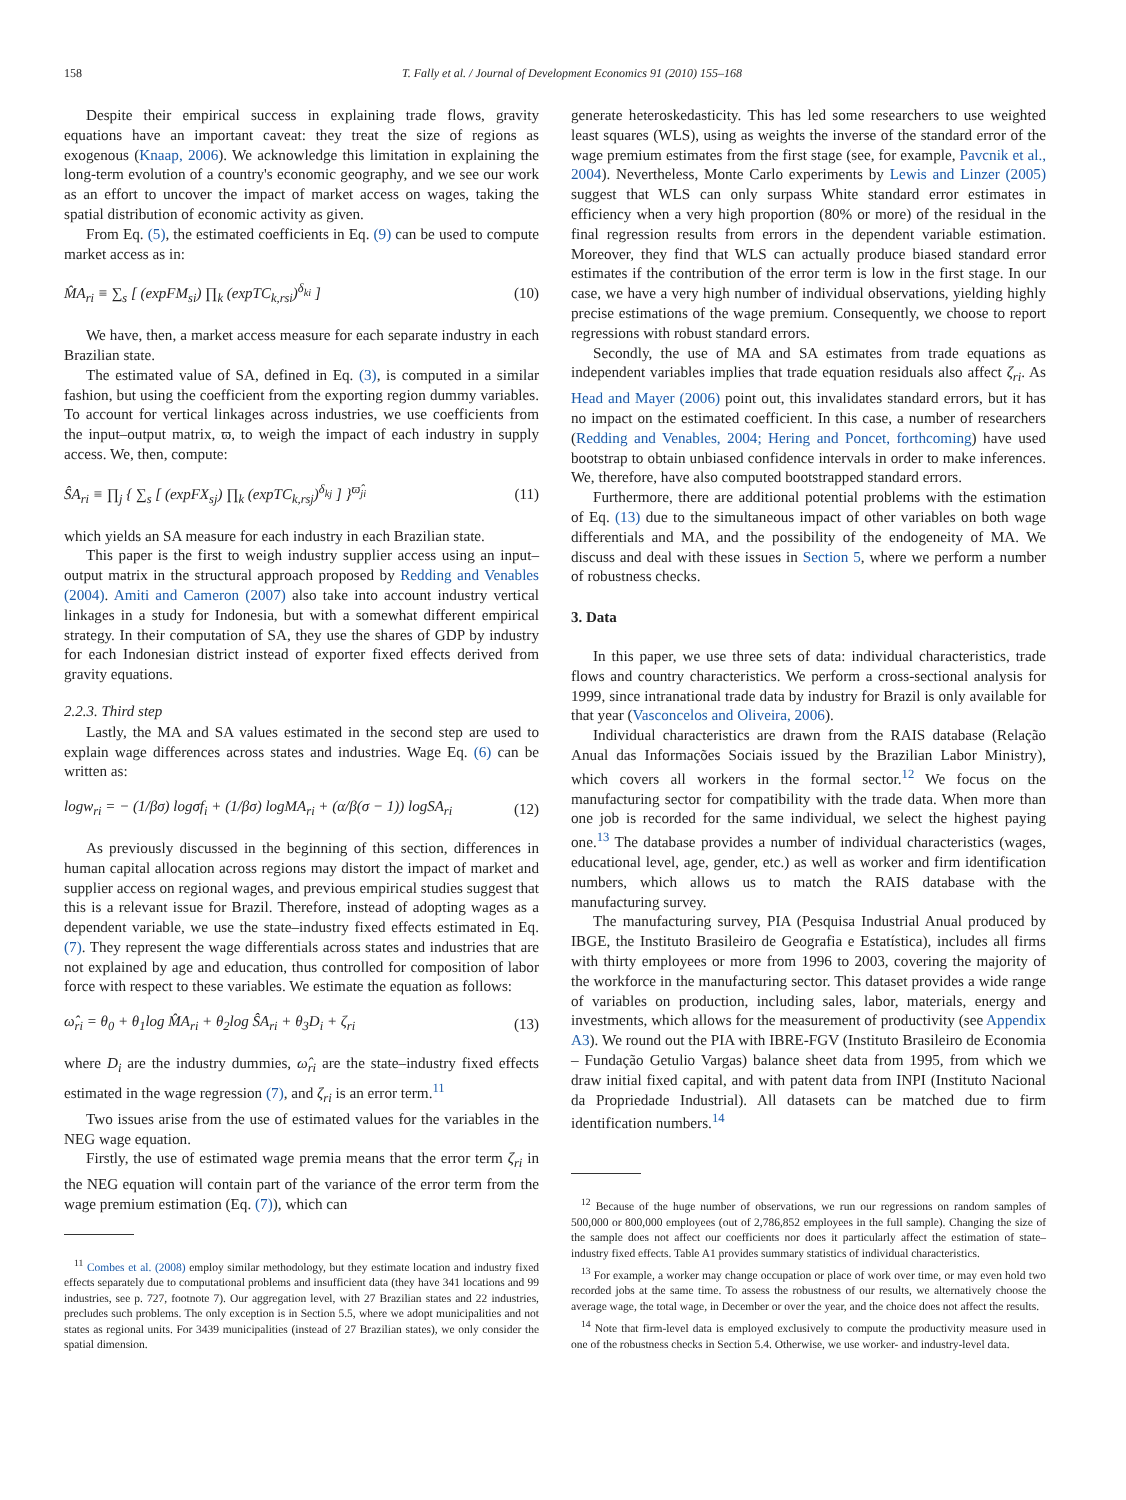158 T. Fally et al. / Journal of Development Economics 91 (2010) 155–168
Despite their empirical success in explaining trade flows, gravity equations have an important caveat: they treat the size of regions as exogenous (Knaap, 2006). We acknowledge this limitation in explaining the long-term evolution of a country's economic geography, and we see our work as an effort to uncover the impact of market access on wages, taking the spatial distribution of economic activity as given.
From Eq. (5), the estimated coefficients in Eq. (9) can be used to compute market access as in:
M̂A<sub>ri</sub> ≡ ∑<sub>s</sub> [ (expFM<sub>si</sub>) ∏<sub>k</sub> (expTC<sub>k,rsi</sub>)<sup>δ<sub>ki</sub></sup> ] (10)
We have, then, a market access measure for each separate industry in each Brazilian state.
The estimated value of SA, defined in Eq. (3), is computed in a similar fashion, but using the coefficient from the exporting region dummy variables. To account for vertical linkages across industries, we use coefficients from the input–output matrix, ϖ, to weigh the impact of each industry in supply access. We, then, compute:
ŜA<sub>ri</sub> ≡ ∏<sub>j</sub> { ∑<sub>s</sub> [ (expFX<sub>sj</sub>) ∏<sub>k</sub> (expTC<sub>k,rsj</sub>)<sup>δ<sub>kj</sub></sup> ] }<sup>ϖ̂<sub>ji</sub></sup> (11)
which yields an SA measure for each industry in each Brazilian state.
This paper is the first to weigh industry supplier access using an input–output matrix in the structural approach proposed by Redding and Venables (2004). Amiti and Cameron (2007) also take into account industry vertical linkages in a study for Indonesia, but with a somewhat different empirical strategy. In their computation of SA, they use the shares of GDP by industry for each Indonesian district instead of exporter fixed effects derived from gravity equations.
2.2.3. Third step
Lastly, the MA and SA values estimated in the second step are used to explain wage differences across states and industries. Wage Eq. (6) can be written as:
logw<sub>ri</sub> = − (1/βσ) logσf<sub>i</sub> + (1/βσ) logMA<sub>ri</sub> + (α/β(σ − 1)) logSA<sub>ri</sub> (12)
As previously discussed in the beginning of this section, differences in human capital allocation across regions may distort the impact of market and supplier access on regional wages, and previous empirical studies suggest that this is a relevant issue for Brazil. Therefore, instead of adopting wages as a dependent variable, we use the state–industry fixed effects estimated in Eq. (7). They represent the wage differentials across states and industries that are not explained by age and education, thus controlled for composition of labor force with respect to these variables. We estimate the equation as follows:
ω̂<sub>ri</sub> = θ<sub>0</sub> + θ<sub>1</sub>log M̂A<sub>ri</sub> + θ<sub>2</sub>log ŜA<sub>ri</sub> + θ<sub>3</sub>D<sub>i</sub> + ζ<sub>ri</sub> (13)
where D<sub>i</sub> are the industry dummies, ω̂<sub>ri</sub> are the state–industry fixed effects estimated in the wage regression (7), and ζ<sub>ri</sub> is an error term.<sup>11</sup>
Two issues arise from the use of estimated values for the variables in the NEG wage equation.
Firstly, the use of estimated wage premia means that the error term ζ<sub>ri</sub> in the NEG equation will contain part of the variance of the error term from the wage premium estimation (Eq. (7)), which can
<sup>11</sup> Combes et al. (2008) employ similar methodology, but they estimate location and industry fixed effects separately due to computational problems and insufficient data (they have 341 locations and 99 industries, see p. 727, footnote 7). Our aggregation level, with 27 Brazilian states and 22 industries, precludes such problems. The only exception is in Section 5.5, where we adopt municipalities and not states as regional units. For 3439 municipalities (instead of 27 Brazilian states), we only consider the spatial dimension.
generate heteroskedasticity. This has led some researchers to use weighted least squares (WLS), using as weights the inverse of the standard error of the wage premium estimates from the first stage (see, for example, Pavcnik et al., 2004). Nevertheless, Monte Carlo experiments by Lewis and Linzer (2005) suggest that WLS can only surpass White standard error estimates in efficiency when a very high proportion (80% or more) of the residual in the final regression results from errors in the dependent variable estimation. Moreover, they find that WLS can actually produce biased standard error estimates if the contribution of the error term is low in the first stage. In our case, we have a very high number of individual observations, yielding highly precise estimations of the wage premium. Consequently, we choose to report regressions with robust standard errors.
Secondly, the use of MA and SA estimates from trade equations as independent variables implies that trade equation residuals also affect ζ<sub>ri</sub>. As Head and Mayer (2006) point out, this invalidates standard errors, but it has no impact on the estimated coefficient. In this case, a number of researchers (Redding and Venables, 2004; Hering and Poncet, forthcoming) have used bootstrap to obtain unbiased confidence intervals in order to make inferences. We, therefore, have also computed bootstrapped standard errors.
Furthermore, there are additional potential problems with the estimation of Eq. (13) due to the simultaneous impact of other variables on both wage differentials and MA, and the possibility of the endogeneity of MA. We discuss and deal with these issues in Section 5, where we perform a number of robustness checks.
3. Data
In this paper, we use three sets of data: individual characteristics, trade flows and country characteristics. We perform a cross-sectional analysis for 1999, since intranational trade data by industry for Brazil is only available for that year (Vasconcelos and Oliveira, 2006).
Individual characteristics are drawn from the RAIS database (Relação Anual das Informações Sociais issued by the Brazilian Labor Ministry), which covers all workers in the formal sector.<sup>12</sup> We focus on the manufacturing sector for compatibility with the trade data. When more than one job is recorded for the same individual, we select the highest paying one.<sup>13</sup> The database provides a number of individual characteristics (wages, educational level, age, gender, etc.) as well as worker and firm identification numbers, which allows us to match the RAIS database with the manufacturing survey.
The manufacturing survey, PIA (Pesquisa Industrial Anual produced by IBGE, the Instituto Brasileiro de Geografia e Estatística), includes all firms with thirty employees or more from 1996 to 2003, covering the majority of the workforce in the manufacturing sector. This dataset provides a wide range of variables on production, including sales, labor, materials, energy and investments, which allows for the measurement of productivity (see Appendix A3). We round out the PIA with IBRE-FGV (Instituto Brasileiro de Economia – Fundação Getulio Vargas) balance sheet data from 1995, from which we draw initial fixed capital, and with patent data from INPI (Instituto Nacional da Propriedade Industrial). All datasets can be matched due to firm identification numbers.<sup>14</sup>
<sup>12</sup> Because of the huge number of observations, we run our regressions on random samples of 500,000 or 800,000 employees (out of 2,786,852 employees in the full sample). Changing the size of the sample does not affect our coefficients nor does it particularly affect the estimation of state–industry fixed effects. Table A1 provides summary statistics of individual characteristics.
<sup>13</sup> For example, a worker may change occupation or place of work over time, or may even hold two recorded jobs at the same time. To assess the robustness of our results, we alternatively choose the average wage, the total wage, in December or over the year, and the choice does not affect the results.
<sup>14</sup> Note that firm-level data is employed exclusively to compute the productivity measure used in one of the robustness checks in Section 5.4. Otherwise, we use worker- and industry-level data.